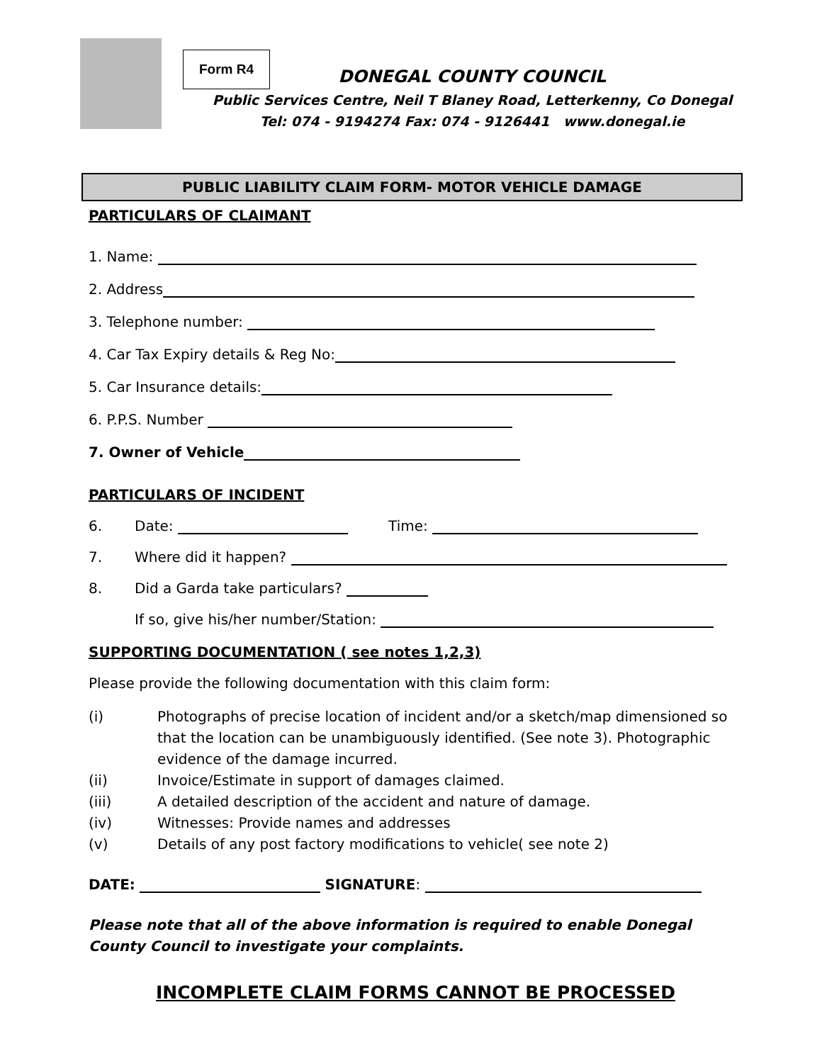Form R4
DONEGAL COUNTY COUNCIL
Public Services Centre, Neil T Blaney Road, Letterkenny, Co Donegal
Tel: 074 - 9194274 Fax: 074 - 9126441 www.donegal.ie
PUBLIC LIABILITY CLAIM FORM- MOTOR VEHICLE DAMAGE
PARTICULARS OF CLAIMANT
1. Name:
2. Address
3. Telephone number:
4. Car Tax Expiry details & Reg No:
5. Car Insurance details:
6. P.P.S. Number
7. Owner of Vehicle
PARTICULARS OF INCIDENT
6. Date: Time:
7. Where did it happen?
8. Did a Garda take particulars?
If so, give his/her number/Station:
SUPPORTING DOCUMENTATION ( see notes 1,2,3)
Please provide the following documentation with this claim form:
(i) Photographs of precise location of incident and/or a sketch/map dimensioned so that the location can be unambiguously identified. (See note 3). Photographic evidence of the damage incurred.
(ii) Invoice/Estimate in support of damages claimed.
(iii) A detailed description of the accident and nature of damage.
(iv) Witnesses: Provide names and addresses
(v) Details of any post factory modifications to vehicle( see note 2)
DATE: SIGNATURE:
Please note that all of the above information is required to enable Donegal County Council to investigate your complaints.
INCOMPLETE CLAIM FORMS CANNOT BE PROCESSED